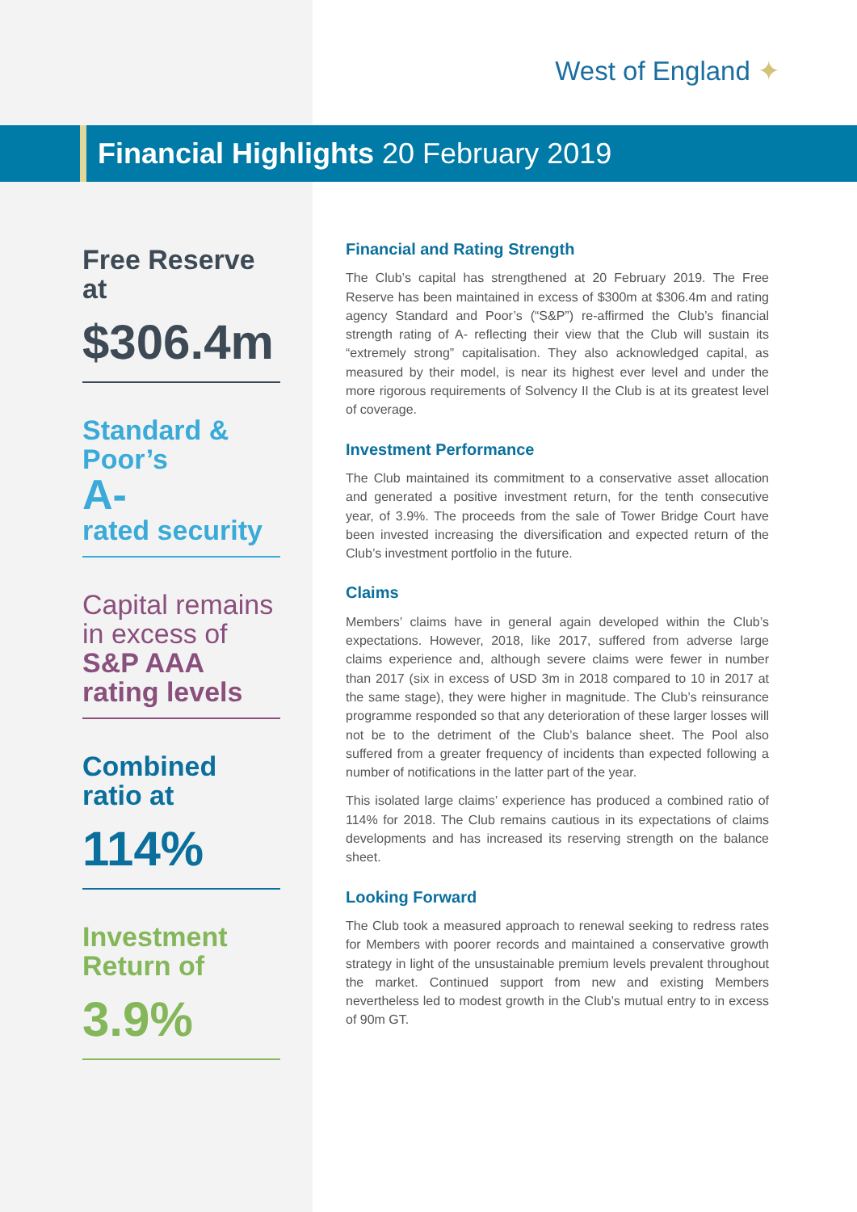West of England ✦
Financial Highlights 20 February 2019
Free Reserve at
$306.4m
Standard & Poor’s
A-
rated security
Capital remains in excess of S&P AAA rating levels
Combined ratio at
114%
Investment Return of
3.9%
Financial and Rating Strength
The Club’s capital has strengthened at 20 February 2019. The Free Reserve has been maintained in excess of $300m at $306.4m and rating agency Standard and Poor’s (“S&P”) re-affirmed the Club’s financial strength rating of A- reflecting their view that the Club will sustain its “extremely strong” capitalisation. They also acknowledged capital, as measured by their model, is near its highest ever level and under the more rigorous requirements of Solvency II the Club is at its greatest level of coverage.
Investment Performance
The Club maintained its commitment to a conservative asset allocation and generated a positive investment return, for the tenth consecutive year, of 3.9%. The proceeds from the sale of Tower Bridge Court have been invested increasing the diversification and expected return of the Club’s investment portfolio in the future.
Claims
Members’ claims have in general again developed within the Club’s expectations. However, 2018, like 2017, suffered from adverse large claims experience and, although severe claims were fewer in number than 2017 (six in excess of USD 3m in 2018 compared to 10 in 2017 at the same stage), they were higher in magnitude. The Club’s reinsurance programme responded so that any deterioration of these larger losses will not be to the detriment of the Club’s balance sheet. The Pool also suffered from a greater frequency of incidents than expected following a number of notifications in the latter part of the year.
This isolated large claims’ experience has produced a combined ratio of 114% for 2018. The Club remains cautious in its expectations of claims developments and has increased its reserving strength on the balance sheet.
Looking Forward
The Club took a measured approach to renewal seeking to redress rates for Members with poorer records and maintained a conservative growth strategy in light of the unsustainable premium levels prevalent throughout the market. Continued support from new and existing Members nevertheless led to modest growth in the Club’s mutual entry to in excess of 90m GT.